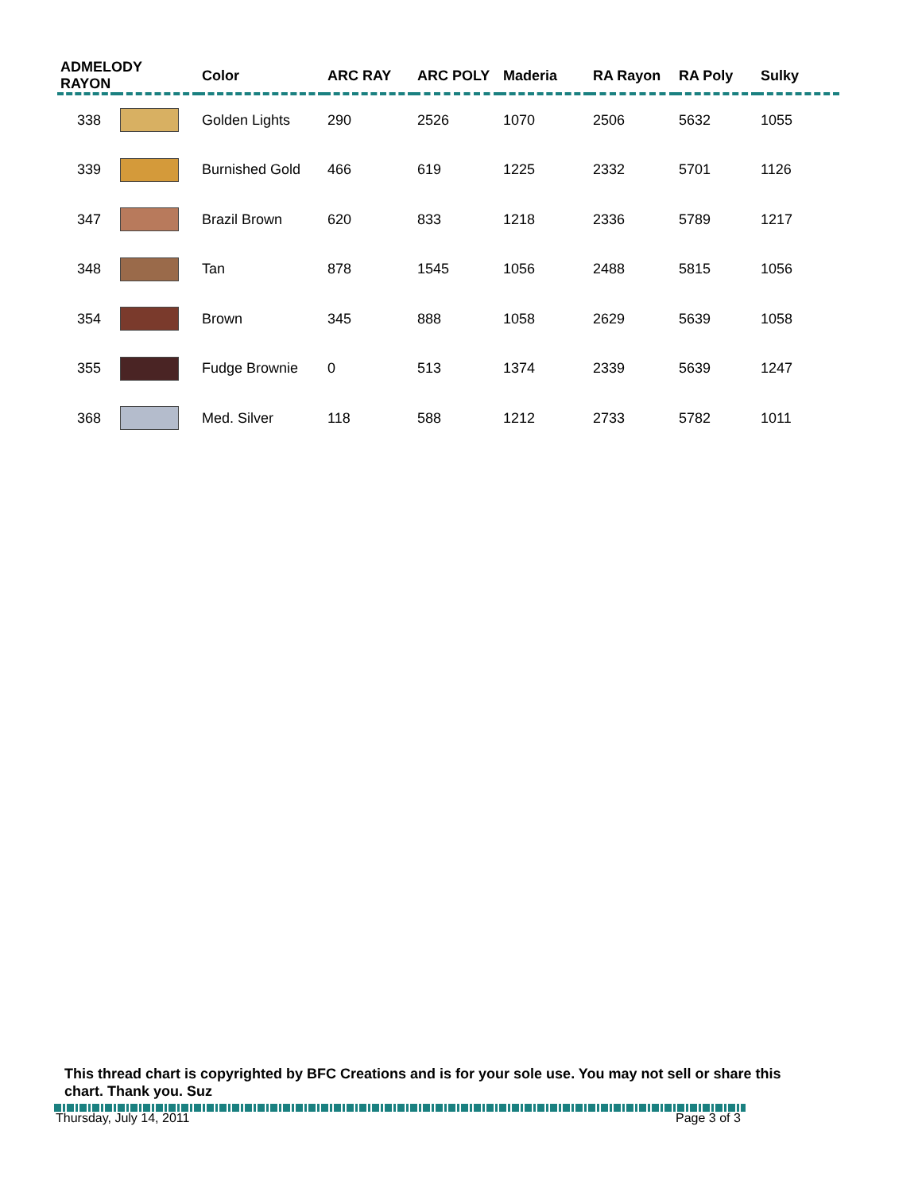| ADMELODY RAYON | | Color | ARC RAY | ARC POLY | Maderia | RA Rayon | RA Poly | Sulky |
| --- | --- | --- | --- | --- | --- | --- | --- | --- |
| 338 | | Golden Lights | 290 | 2526 | 1070 | 2506 | 5632 | 1055 |
| 339 | | Burnished Gold | 466 | 619 | 1225 | 2332 | 5701 | 1126 |
| 347 | | Brazil Brown | 620 | 833 | 1218 | 2336 | 5789 | 1217 |
| 348 | | Tan | 878 | 1545 | 1056 | 2488 | 5815 | 1056 |
| 354 | | Brown | 345 | 888 | 1058 | 2629 | 5639 | 1058 |
| 355 | | Fudge Brownie | 0 | 513 | 1374 | 2339 | 5639 | 1247 |
| 368 | | Med. Silver | 118 | 588 | 1212 | 2733 | 5782 | 1011 |
This thread chart is copyrighted by BFC Creations and is for your sole use. You may not sell or share this chart. Thank you. Suz
Thursday, July 14, 2011 Page 3 of 3